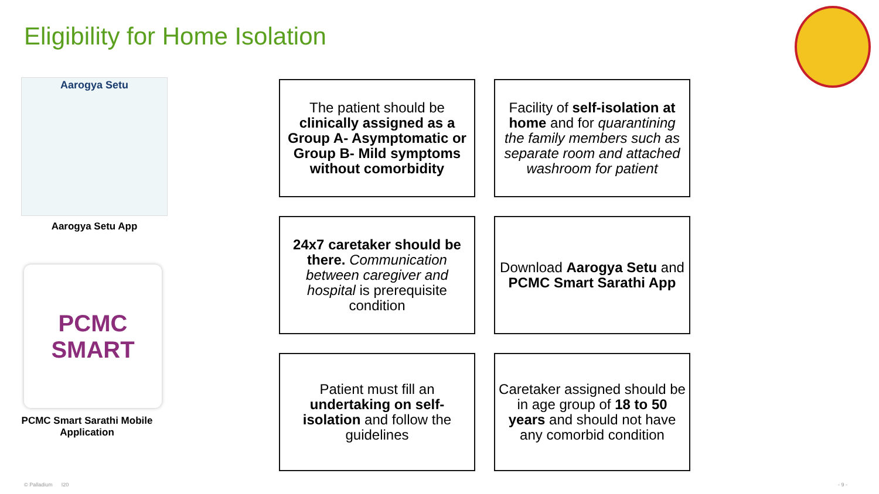Eligibility for Home Isolation
Aarogya Setu
Aarogya Setu App
PCMC SMART
PCMC Smart Sarathi Mobile Application
The patient should be clinically assigned as a Group A- Asymptomatic or Group B- Mild symptoms without comorbidity
Facility of self-isolation at home and for quarantining the family members such as separate room and attached washroom for patient
24x7 caretaker should be there. Communication between caregiver and hospital is prerequisite condition
Download Aarogya Setu and PCMC Smart Sarathi App
Patient must fill an undertaking on self-isolation and follow the guidelines
Caretaker assigned should be in age group of 18 to 50 years and should not have any comorbid condition
© Palladium I20 - 9 -